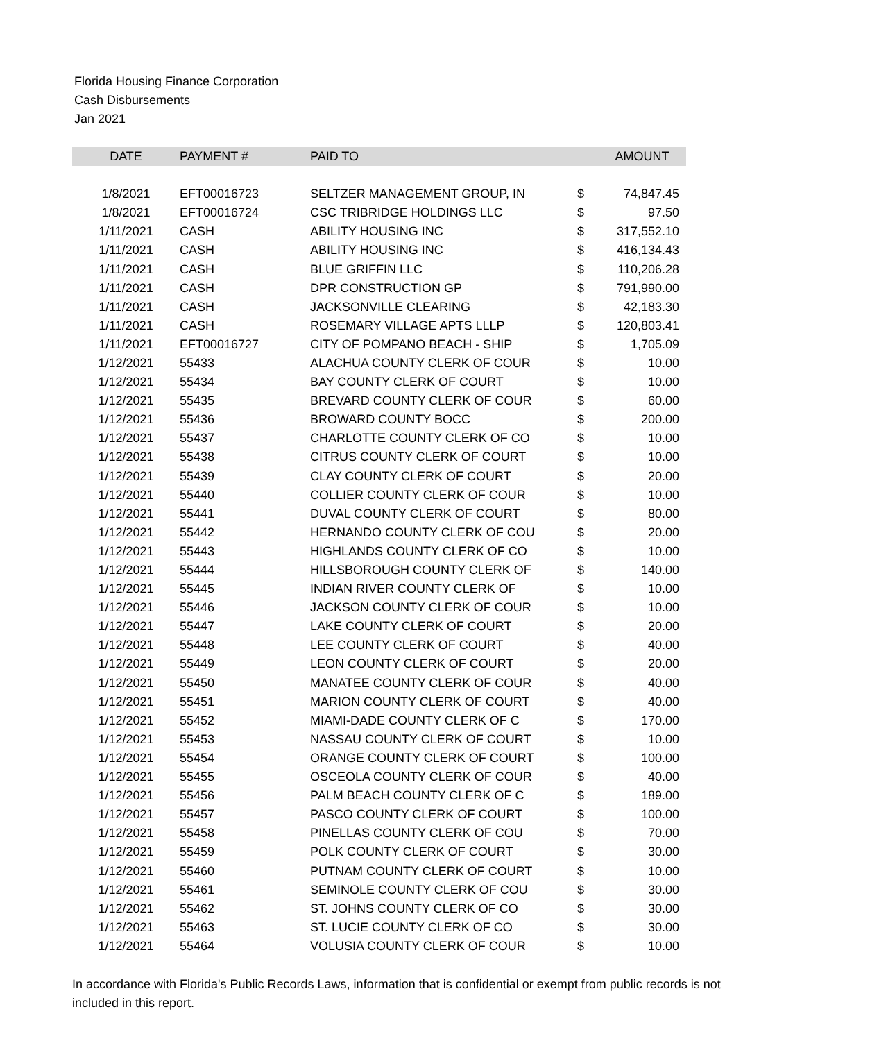Florida Housing Finance Corporation
Cash Disbursements
Jan 2021
| DATE | PAYMENT # | PAID TO | | AMOUNT |
| --- | --- | --- | --- | --- |
| 1/8/2021 | EFT00016723 | SELTZER MANAGEMENT GROUP, IN | $ | 74,847.45 |
| 1/8/2021 | EFT00016724 | CSC TRIBRIDGE HOLDINGS LLC | $ | 97.50 |
| 1/11/2021 | CASH | ABILITY HOUSING INC | $ | 317,552.10 |
| 1/11/2021 | CASH | ABILITY HOUSING INC | $ | 416,134.43 |
| 1/11/2021 | CASH | BLUE GRIFFIN LLC | $ | 110,206.28 |
| 1/11/2021 | CASH | DPR CONSTRUCTION GP | $ | 791,990.00 |
| 1/11/2021 | CASH | JACKSONVILLE CLEARING | $ | 42,183.30 |
| 1/11/2021 | CASH | ROSEMARY VILLAGE APTS LLLP | $ | 120,803.41 |
| 1/11/2021 | EFT00016727 | CITY OF POMPANO BEACH - SHIP | $ | 1,705.09 |
| 1/12/2021 | 55433 | ALACHUA COUNTY CLERK OF COUR | $ | 10.00 |
| 1/12/2021 | 55434 | BAY COUNTY CLERK OF COURT | $ | 10.00 |
| 1/12/2021 | 55435 | BREVARD COUNTY CLERK OF COUR | $ | 60.00 |
| 1/12/2021 | 55436 | BROWARD COUNTY BOCC | $ | 200.00 |
| 1/12/2021 | 55437 | CHARLOTTE COUNTY CLERK OF CO | $ | 10.00 |
| 1/12/2021 | 55438 | CITRUS COUNTY CLERK OF COURT | $ | 10.00 |
| 1/12/2021 | 55439 | CLAY COUNTY CLERK OF COURT | $ | 20.00 |
| 1/12/2021 | 55440 | COLLIER COUNTY CLERK OF COUR | $ | 10.00 |
| 1/12/2021 | 55441 | DUVAL COUNTY CLERK OF COURT | $ | 80.00 |
| 1/12/2021 | 55442 | HERNANDO COUNTY CLERK OF COU | $ | 20.00 |
| 1/12/2021 | 55443 | HIGHLANDS COUNTY CLERK OF CO | $ | 10.00 |
| 1/12/2021 | 55444 | HILLSBOROUGH COUNTY CLERK OF | $ | 140.00 |
| 1/12/2021 | 55445 | INDIAN RIVER COUNTY CLERK OF | $ | 10.00 |
| 1/12/2021 | 55446 | JACKSON COUNTY CLERK OF COUR | $ | 10.00 |
| 1/12/2021 | 55447 | LAKE COUNTY CLERK OF COURT | $ | 20.00 |
| 1/12/2021 | 55448 | LEE COUNTY CLERK OF COURT | $ | 40.00 |
| 1/12/2021 | 55449 | LEON COUNTY CLERK OF COURT | $ | 20.00 |
| 1/12/2021 | 55450 | MANATEE COUNTY CLERK OF COUR | $ | 40.00 |
| 1/12/2021 | 55451 | MARION COUNTY CLERK OF COURT | $ | 40.00 |
| 1/12/2021 | 55452 | MIAMI-DADE COUNTY CLERK OF C | $ | 170.00 |
| 1/12/2021 | 55453 | NASSAU COUNTY CLERK OF COURT | $ | 10.00 |
| 1/12/2021 | 55454 | ORANGE COUNTY CLERK OF COURT | $ | 100.00 |
| 1/12/2021 | 55455 | OSCEOLA COUNTY CLERK OF COUR | $ | 40.00 |
| 1/12/2021 | 55456 | PALM BEACH COUNTY CLERK OF C | $ | 189.00 |
| 1/12/2021 | 55457 | PASCO COUNTY CLERK OF COURT | $ | 100.00 |
| 1/12/2021 | 55458 | PINELLAS COUNTY CLERK OF COU | $ | 70.00 |
| 1/12/2021 | 55459 | POLK COUNTY CLERK OF COURT | $ | 30.00 |
| 1/12/2021 | 55460 | PUTNAM COUNTY CLERK OF COURT | $ | 10.00 |
| 1/12/2021 | 55461 | SEMINOLE COUNTY CLERK OF COU | $ | 30.00 |
| 1/12/2021 | 55462 | ST. JOHNS COUNTY CLERK OF CO | $ | 30.00 |
| 1/12/2021 | 55463 | ST. LUCIE COUNTY CLERK OF CO | $ | 30.00 |
| 1/12/2021 | 55464 | VOLUSIA COUNTY CLERK OF COUR | $ | 10.00 |
In accordance with Florida's Public Records Laws, information that is confidential or exempt from public records is not included in this report.